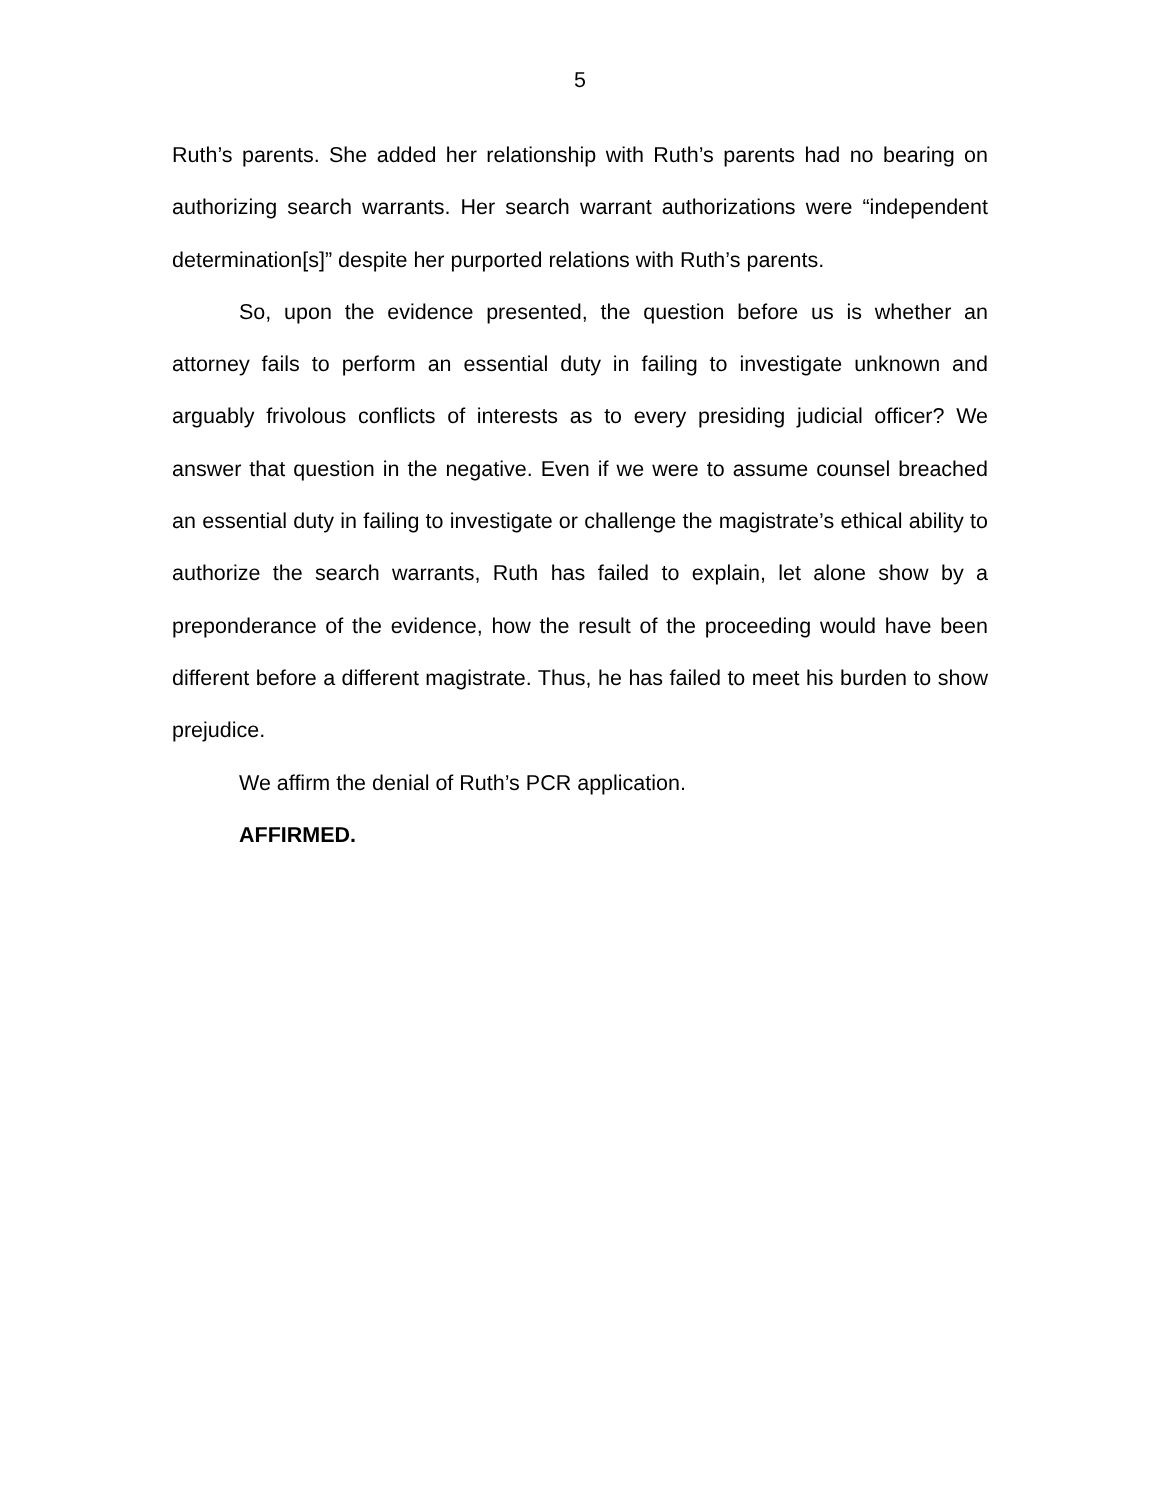5
Ruth’s parents. She added her relationship with Ruth’s parents had no bearing on authorizing search warrants. Her search warrant authorizations were “independent determination[s]” despite her purported relations with Ruth’s parents.
So, upon the evidence presented, the question before us is whether an attorney fails to perform an essential duty in failing to investigate unknown and arguably frivolous conflicts of interests as to every presiding judicial officer? We answer that question in the negative. Even if we were to assume counsel breached an essential duty in failing to investigate or challenge the magistrate’s ethical ability to authorize the search warrants, Ruth has failed to explain, let alone show by a preponderance of the evidence, how the result of the proceeding would have been different before a different magistrate. Thus, he has failed to meet his burden to show prejudice.
We affirm the denial of Ruth’s PCR application.
AFFIRMED.